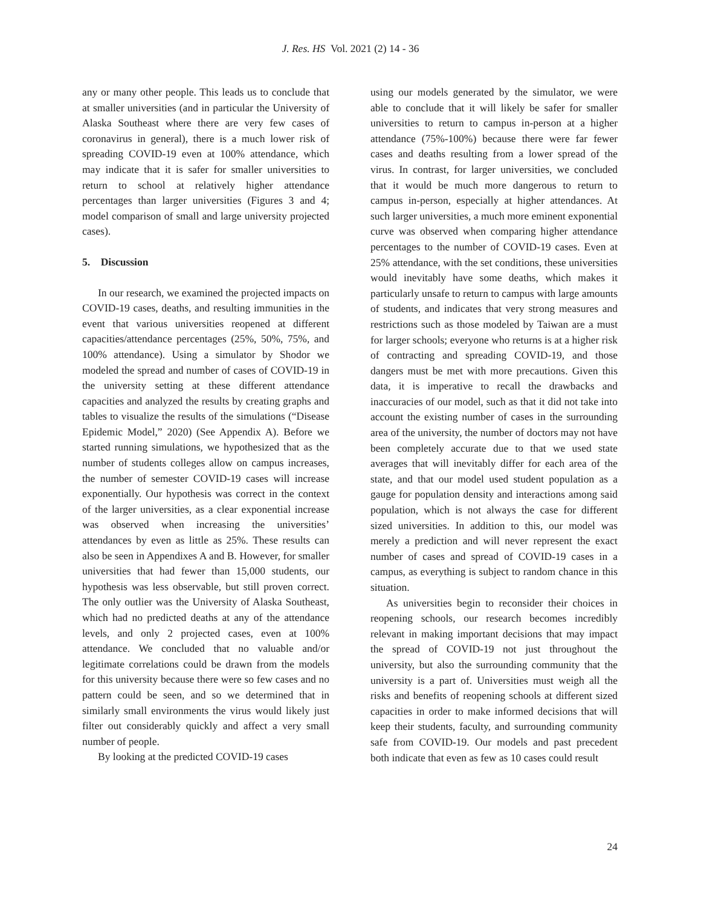J. Res. HS Vol. 2021 (2) 14 - 36
any or many other people. This leads us to conclude that at smaller universities (and in particular the University of Alaska Southeast where there are very few cases of coronavirus in general), there is a much lower risk of spreading COVID-19 even at 100% attendance, which may indicate that it is safer for smaller universities to return to school at relatively higher attendance percentages than larger universities (Figures 3 and 4; model comparison of small and large university projected cases).
5. Discussion
In our research, we examined the projected impacts on COVID-19 cases, deaths, and resulting immunities in the event that various universities reopened at different capacities/attendance percentages (25%, 50%, 75%, and 100% attendance). Using a simulator by Shodor we modeled the spread and number of cases of COVID-19 in the university setting at these different attendance capacities and analyzed the results by creating graphs and tables to visualize the results of the simulations (“Disease Epidemic Model,” 2020) (See Appendix A). Before we started running simulations, we hypothesized that as the number of students colleges allow on campus increases, the number of semester COVID-19 cases will increase exponentially. Our hypothesis was correct in the context of the larger universities, as a clear exponential increase was observed when increasing the universities’ attendances by even as little as 25%. These results can also be seen in Appendixes A and B. However, for smaller universities that had fewer than 15,000 students, our hypothesis was less observable, but still proven correct. The only outlier was the University of Alaska Southeast, which had no predicted deaths at any of the attendance levels, and only 2 projected cases, even at 100% attendance. We concluded that no valuable and/or legitimate correlations could be drawn from the models for this university because there were so few cases and no pattern could be seen, and so we determined that in similarly small environments the virus would likely just filter out considerably quickly and affect a very small number of people.
By looking at the predicted COVID-19 cases
using our models generated by the simulator, we were able to conclude that it will likely be safer for smaller universities to return to campus in-person at a higher attendance (75%-100%) because there were far fewer cases and deaths resulting from a lower spread of the virus. In contrast, for larger universities, we concluded that it would be much more dangerous to return to campus in-person, especially at higher attendances. At such larger universities, a much more eminent exponential curve was observed when comparing higher attendance percentages to the number of COVID-19 cases. Even at 25% attendance, with the set conditions, these universities would inevitably have some deaths, which makes it particularly unsafe to return to campus with large amounts of students, and indicates that very strong measures and restrictions such as those modeled by Taiwan are a must for larger schools; everyone who returns is at a higher risk of contracting and spreading COVID-19, and those dangers must be met with more precautions. Given this data, it is imperative to recall the drawbacks and inaccuracies of our model, such as that it did not take into account the existing number of cases in the surrounding area of the university, the number of doctors may not have been completely accurate due to that we used state averages that will inevitably differ for each area of the state, and that our model used student population as a gauge for population density and interactions among said population, which is not always the case for different sized universities. In addition to this, our model was merely a prediction and will never represent the exact number of cases and spread of COVID-19 cases in a campus, as everything is subject to random chance in this situation.
As universities begin to reconsider their choices in reopening schools, our research becomes incredibly relevant in making important decisions that may impact the spread of COVID-19 not just throughout the university, but also the surrounding community that the university is a part of. Universities must weigh all the risks and benefits of reopening schools at different sized capacities in order to make informed decisions that will keep their students, faculty, and surrounding community safe from COVID-19. Our models and past precedent both indicate that even as few as 10 cases could result
24